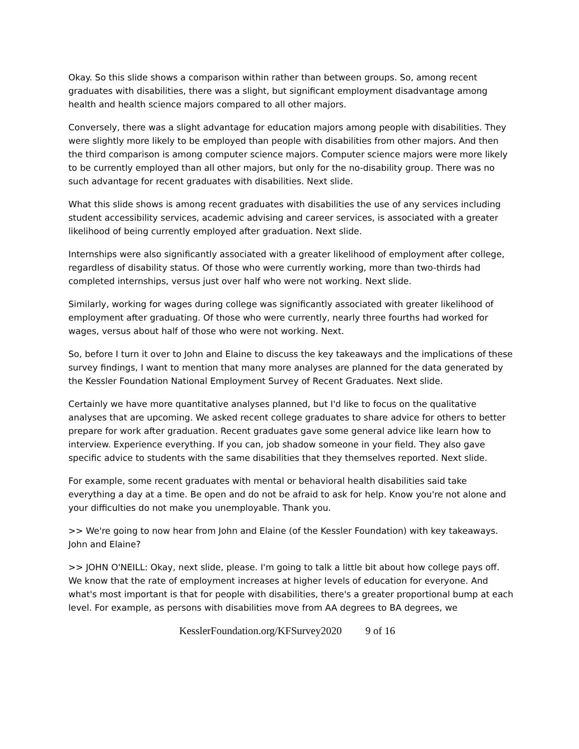Okay. So this slide shows a comparison within rather than between groups. So, among recent graduates with disabilities, there was a slight, but significant employment disadvantage among health and health science majors compared to all other majors.
Conversely, there was a slight advantage for education majors among people with disabilities. They were slightly more likely to be employed than people with disabilities from other majors. And then the third comparison is among computer science majors. Computer science majors were more likely to be currently employed than all other majors, but only for the no-disability group. There was no such advantage for recent graduates with disabilities. Next slide.
What this slide shows is among recent graduates with disabilities the use of any services including student accessibility services, academic advising and career services, is associated with a greater likelihood of being currently employed after graduation. Next slide.
Internships were also significantly associated with a greater likelihood of employment after college, regardless of disability status. Of those who were currently working, more than two-thirds had completed internships, versus just over half who were not working. Next slide.
Similarly, working for wages during college was significantly associated with greater likelihood of employment after graduating. Of those who were currently, nearly three fourths had worked for wages, versus about half of those who were not working. Next.
So, before I turn it over to John and Elaine to discuss the key takeaways and the implications of these survey findings, I want to mention that many more analyses are planned for the data generated by the Kessler Foundation National Employment Survey of Recent Graduates. Next slide.
Certainly we have more quantitative analyses planned, but I'd like to focus on the qualitative analyses that are upcoming. We asked recent college graduates to share advice for others to better prepare for work after graduation. Recent graduates gave some general advice like learn how to interview. Experience everything. If you can, job shadow someone in your field. They also gave specific advice to students with the same disabilities that they themselves reported. Next slide.
For example, some recent graduates with mental or behavioral health disabilities said take everything a day at a time. Be open and do not be afraid to ask for help. Know you're not alone and your difficulties do not make you unemployable. Thank you.
>> We're going to now hear from John and Elaine (of the Kessler Foundation) with key takeaways. John and Elaine?
>> JOHN O'NEILL: Okay, next slide, please. I'm going to talk a little bit about how college pays off. We know that the rate of employment increases at higher levels of education for everyone. And what's most important is that for people with disabilities, there's a greater proportional bump at each level. For example, as persons with disabilities move from AA degrees to BA degrees, we
KesslerFoundation.org/KFSurvey2020 9 of 16